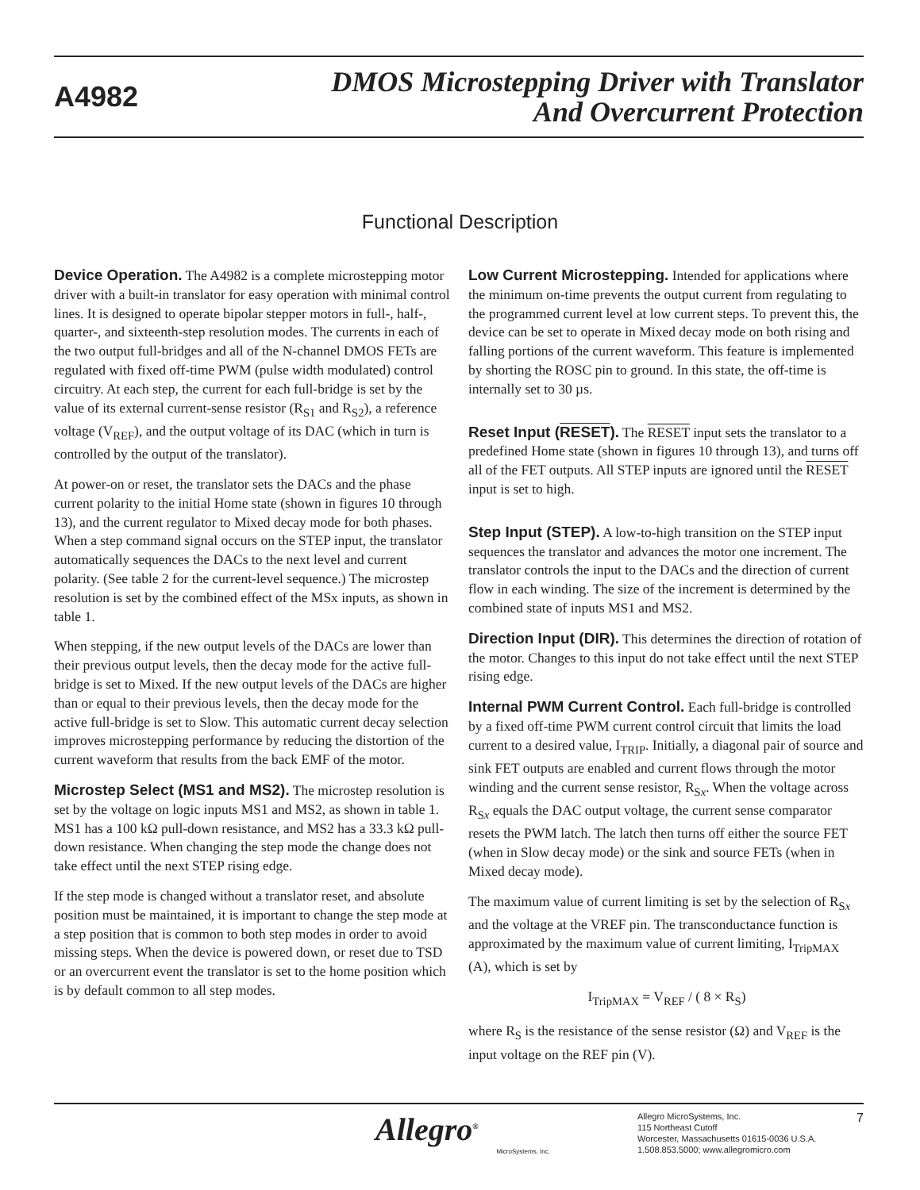A4982
DMOS Microstepping Driver with Translator
And Overcurrent Protection
Functional Description
Device Operation. The A4982 is a complete microstepping motor driver with a built-in translator for easy operation with minimal control lines. It is designed to operate bipolar stepper motors in full-, half-, quarter-, and sixteenth-step resolution modes. The currents in each of the two output full-bridges and all of the N-channel DMOS FETs are regulated with fixed off-time PWM (pulse width modulated) control circuitry. At each step, the current for each full-bridge is set by the value of its external current-sense resistor (R<sub>S1</sub> and R<sub>S2</sub>), a reference voltage (V<sub>REF</sub>), and the output voltage of its DAC (which in turn is controlled by the output of the translator).
At power-on or reset, the translator sets the DACs and the phase current polarity to the initial Home state (shown in figures 10 through 13), and the current regulator to Mixed decay mode for both phases. When a step command signal occurs on the STEP input, the translator automatically sequences the DACs to the next level and current polarity. (See table 2 for the current-level sequence.) The microstep resolution is set by the combined effect of the MSx inputs, as shown in table 1.
When stepping, if the new output levels of the DACs are lower than their previous output levels, then the decay mode for the active full-bridge is set to Mixed. If the new output levels of the DACs are higher than or equal to their previous levels, then the decay mode for the active full-bridge is set to Slow. This automatic current decay selection improves microstepping performance by reducing the distortion of the current waveform that results from the back EMF of the motor.
Microstep Select (MS1 and MS2). The microstep resolution is set by the voltage on logic inputs MS1 and MS2, as shown in table 1. MS1 has a 100 kΩ pull-down resistance, and MS2 has a 33.3 kΩ pull-down resistance. When changing the step mode the change does not take effect until the next STEP rising edge.
If the step mode is changed without a translator reset, and absolute position must be maintained, it is important to change the step mode at a step position that is common to both step modes in order to avoid missing steps. When the device is powered down, or reset due to TSD or an overcurrent event the translator is set to the home position which is by default common to all step modes.
Low Current Microstepping. Intended for applications where the minimum on-time prevents the output current from regulating to the programmed current level at low current steps. To prevent this, the device can be set to operate in Mixed decay mode on both rising and falling portions of the current waveform. This feature is implemented by shorting the ROSC pin to ground. In this state, the off-time is internally set to 30 µs.
Reset Input (RESET). The RESET input sets the translator to a predefined Home state (shown in figures 10 through 13), and turns off all of the FET outputs. All STEP inputs are ignored until the RESET input is set to high.
Step Input (STEP). A low-to-high transition on the STEP input sequences the translator and advances the motor one increment. The translator controls the input to the DACs and the direction of current flow in each winding. The size of the increment is determined by the combined state of inputs MS1 and MS2.
Direction Input (DIR). This determines the direction of rotation of the motor. Changes to this input do not take effect until the next STEP rising edge.
Internal PWM Current Control. Each full-bridge is controlled by a fixed off-time PWM current control circuit that limits the load current to a desired value, I<sub>TRIP</sub>. Initially, a diagonal pair of source and sink FET outputs are enabled and current flows through the motor winding and the current sense resistor, R<sub>Sx</sub>. When the voltage across R<sub>Sx</sub> equals the DAC output voltage, the current sense comparator resets the PWM latch. The latch then turns off either the source FET (when in Slow decay mode) or the sink and source FETs (when in Mixed decay mode).
The maximum value of current limiting is set by the selection of R<sub>Sx</sub> and the voltage at the VREF pin. The transconductance function is approximated by the maximum value of current limiting, I<sub>TripMAX</sub> (A), which is set by
I<sub>TripMAX</sub> = V<sub>REF</sub> / ( 8 × R<sub>S</sub>)
where R<sub>S</sub> is the resistance of the sense resistor (Ω) and V<sub>REF</sub> is the input voltage on the REF pin (V).
Allegro<sup>®</sup>
MicroSystems, Inc.
Allegro MicroSystems, Inc.
115 Northeast Cutoff
Worcester, Massachusetts 01615-0036 U.S.A.
1.508.853.5000; www.allegromicro.com
7